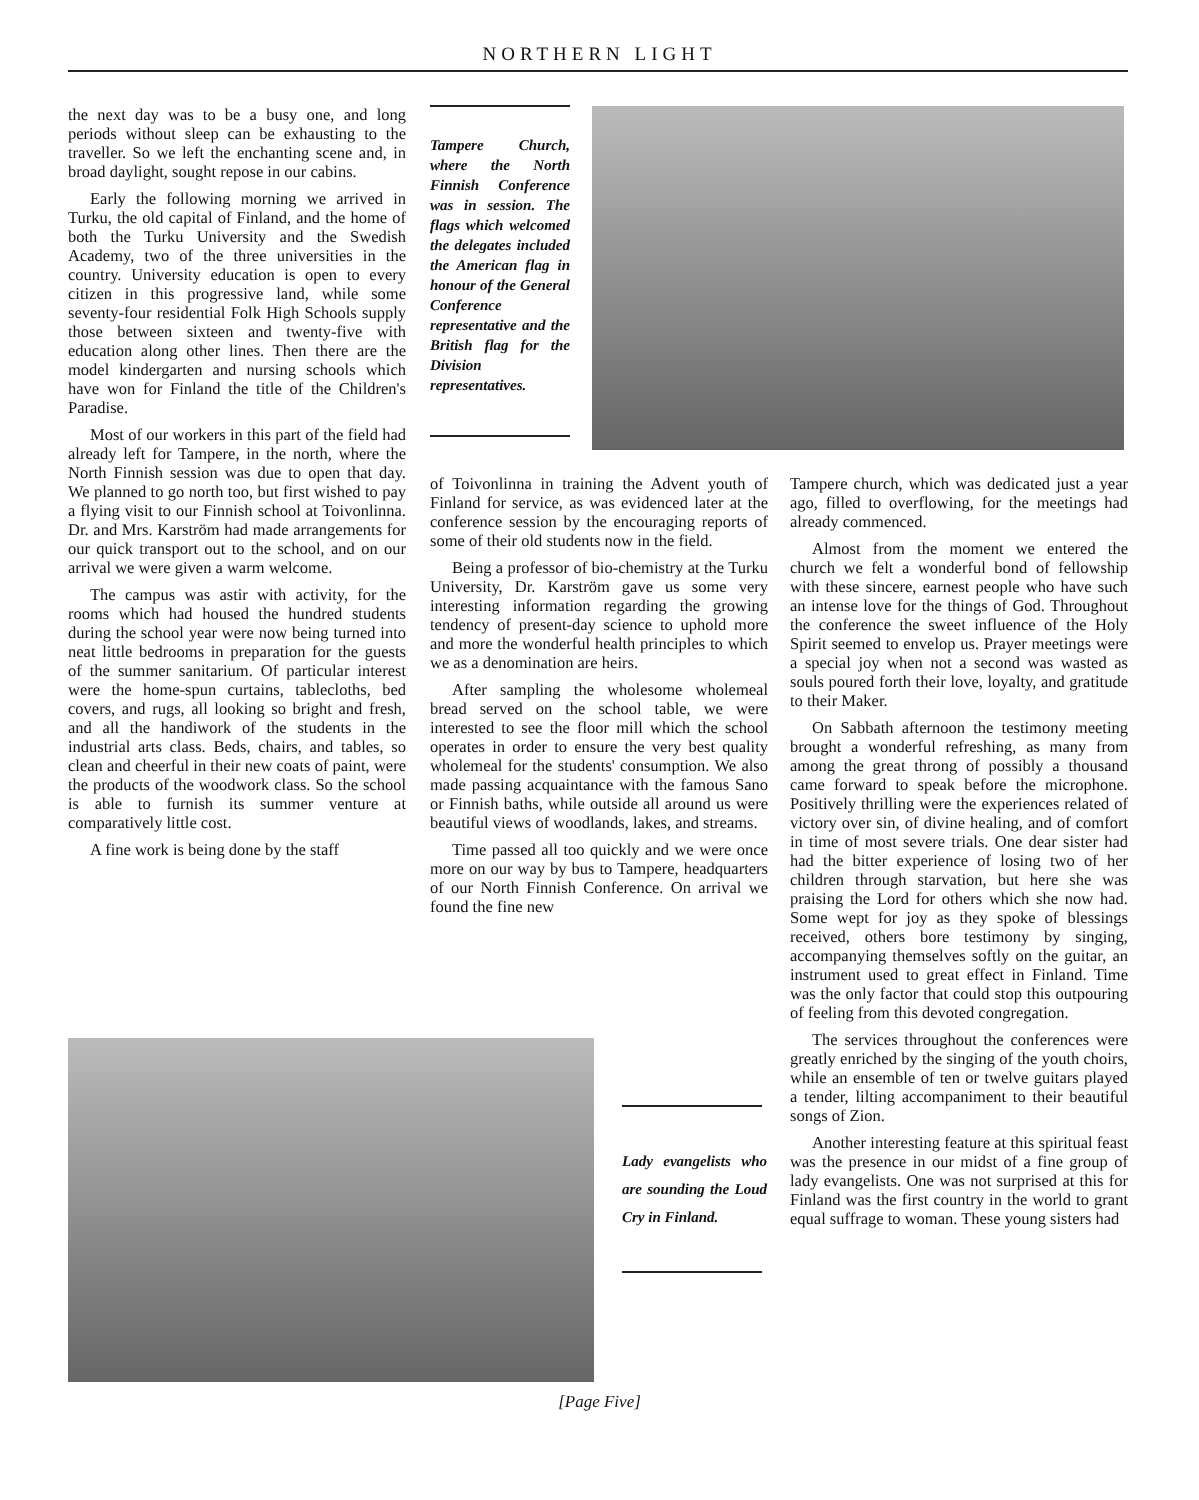NORTHERN LIGHT
the next day was to be a busy one, and long periods without sleep can be exhausting to the traveller. So we left the enchanting scene and, in broad daylight, sought repose in our cabins.
Early the following morning we arrived in Turku, the old capital of Finland, and the home of both the Turku University and the Swedish Academy, two of the three universities in the country. University education is open to every citizen in this progressive land, while some seventy-four residential Folk High Schools supply those between sixteen and twenty-five with education along other lines. Then there are the model kindergarten and nursing schools which have won for Finland the title of the Children's Paradise.
Most of our workers in this part of the field had already left for Tampere, in the north, where the North Finnish session was due to open that day. We planned to go north too, but first wished to pay a flying visit to our Finnish school at Toivonlinna. Dr. and Mrs. Karström had made arrangements for our quick transport out to the school, and on our arrival we were given a warm welcome.
The campus was astir with activity, for the rooms which had housed the hundred students during the school year were now being turned into neat little bedrooms in preparation for the guests of the summer sanitarium. Of particular interest were the home-spun curtains, tablecloths, bed covers, and rugs, all looking so bright and fresh, and all the handiwork of the students in the industrial arts class. Beds, chairs, and tables, so clean and cheerful in their new coats of paint, were the products of the woodwork class. So the school is able to furnish its summer venture at comparatively little cost.
A fine work is being done by the staff
Tampere Church, where the North Finnish Conference was in session. The flags which welcomed the delegates included the American flag in honour of the General Conference representative and the British flag for the Division representatives.
of Toivonlinna in training the Advent youth of Finland for service, as was evidenced later at the conference session by the encouraging reports of some of their old students now in the field.
Being a professor of bio-chemistry at the Turku University, Dr. Karström gave us some very interesting information regarding the growing tendency of present-day science to uphold more and more the wonderful health principles to which we as a denomination are heirs.
After sampling the wholesome wholemeal bread served on the school table, we were interested to see the floor mill which the school operates in order to ensure the very best quality wholemeal for the students' consumption. We also made passing acquaintance with the famous Sano or Finnish baths, while outside all around us were beautiful views of woodlands, lakes, and streams.
Time passed all too quickly and we were once more on our way by bus to Tampere, headquarters of our North Finnish Conference. On arrival we found the fine new
Tampere church, which was dedicated just a year ago, filled to overflowing, for the meetings had already commenced.
Almost from the moment we entered the church we felt a wonderful bond of fellowship with these sincere, earnest people who have such an intense love for the things of God. Throughout the conference the sweet influence of the Holy Spirit seemed to envelop us. Prayer meetings were a special joy when not a second was wasted as souls poured forth their love, loyalty, and gratitude to their Maker.
On Sabbath afternoon the testimony meeting brought a wonderful refreshing, as many from among the great throng of possibly a thousand came forward to speak before the microphone. Positively thrilling were the experiences related of victory over sin, of divine healing, and of comfort in time of most severe trials. One dear sister had had the bitter experience of losing two of her children through starvation, but here she was praising the Lord for others which she now had. Some wept for joy as they spoke of blessings received, others bore testimony by singing, accompanying themselves softly on the guitar, an instrument used to great effect in Finland. Time was the only factor that could stop this outpouring of feeling from this devoted congregation.
The services throughout the conferences were greatly enriched by the singing of the youth choirs, while an ensemble of ten or twelve guitars played a tender, lilting accompaniment to their beautiful songs of Zion.
Another interesting feature at this spiritual feast was the presence in our midst of a fine group of lady evangelists. One was not surprised at this for Finland was the first country in the world to grant equal suffrage to woman. These young sisters had
Lady evangelists who are sounding the Loud Cry in Finland.
[Page Five]